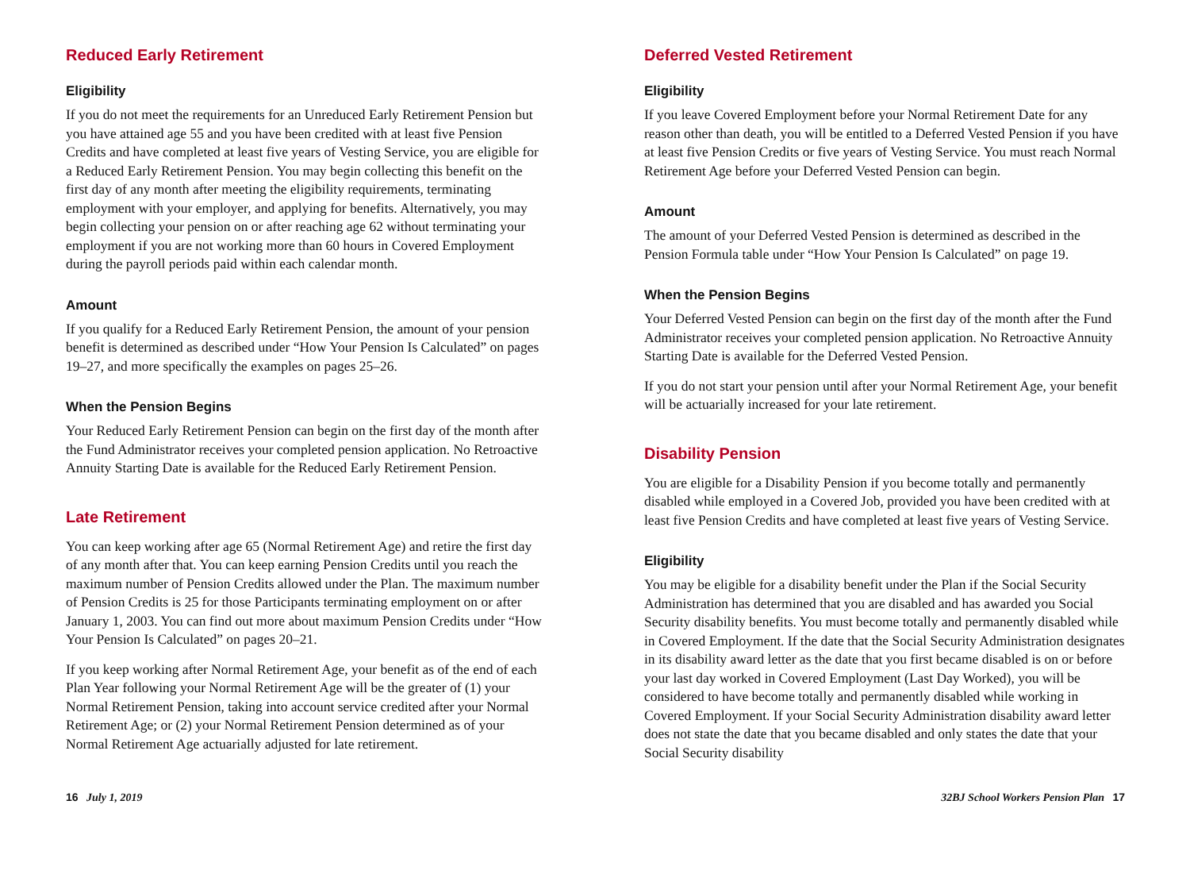Reduced Early Retirement
Eligibility
If you do not meet the requirements for an Unreduced Early Retirement Pension but you have attained age 55 and you have been credited with at least five Pension Credits and have completed at least five years of Vesting Service, you are eligible for a Reduced Early Retirement Pension. You may begin collecting this benefit on the first day of any month after meeting the eligibility requirements, terminating employment with your employer, and applying for benefits. Alternatively, you may begin collecting your pension on or after reaching age 62 without terminating your employment if you are not working more than 60 hours in Covered Employment during the payroll periods paid within each calendar month.
Amount
If you qualify for a Reduced Early Retirement Pension, the amount of your pension benefit is determined as described under “How Your Pension Is Calculated” on pages 19–27, and more specifically the examples on pages 25–26.
When the Pension Begins
Your Reduced Early Retirement Pension can begin on the first day of the month after the Fund Administrator receives your completed pension application. No Retroactive Annuity Starting Date is available for the Reduced Early Retirement Pension.
Late Retirement
You can keep working after age 65 (Normal Retirement Age) and retire the first day of any month after that. You can keep earning Pension Credits until you reach the maximum number of Pension Credits allowed under the Plan. The maximum number of Pension Credits is 25 for those Participants terminating employment on or after January 1, 2003. You can find out more about maximum Pension Credits under “How Your Pension Is Calculated” on pages 20–21.
If you keep working after Normal Retirement Age, your benefit as of the end of each Plan Year following your Normal Retirement Age will be the greater of (1) your Normal Retirement Pension, taking into account service credited after your Normal Retirement Age; or (2) your Normal Retirement Pension determined as of your Normal Retirement Age actuarially adjusted for late retirement.
Deferred Vested Retirement
Eligibility
If you leave Covered Employment before your Normal Retirement Date for any reason other than death, you will be entitled to a Deferred Vested Pension if you have at least five Pension Credits or five years of Vesting Service. You must reach Normal Retirement Age before your Deferred Vested Pension can begin.
Amount
The amount of your Deferred Vested Pension is determined as described in the Pension Formula table under “How Your Pension Is Calculated” on page 19.
When the Pension Begins
Your Deferred Vested Pension can begin on the first day of the month after the Fund Administrator receives your completed pension application. No Retroactive Annuity Starting Date is available for the Deferred Vested Pension.
If you do not start your pension until after your Normal Retirement Age, your benefit will be actuarially increased for your late retirement.
Disability Pension
You are eligible for a Disability Pension if you become totally and permanently disabled while employed in a Covered Job, provided you have been credited with at least five Pension Credits and have completed at least five years of Vesting Service.
Eligibility
You may be eligible for a disability benefit under the Plan if the Social Security Administration has determined that you are disabled and has awarded you Social Security disability benefits. You must become totally and permanently disabled while in Covered Employment. If the date that the Social Security Administration designates in its disability award letter as the date that you first became disabled is on or before your last day worked in Covered Employment (Last Day Worked), you will be considered to have become totally and permanently disabled while working in Covered Employment. If your Social Security Administration disability award letter does not state the date that you became disabled and only states the date that your Social Security disability
16 July 1, 2019 32BJ School Workers Pension Plan 17